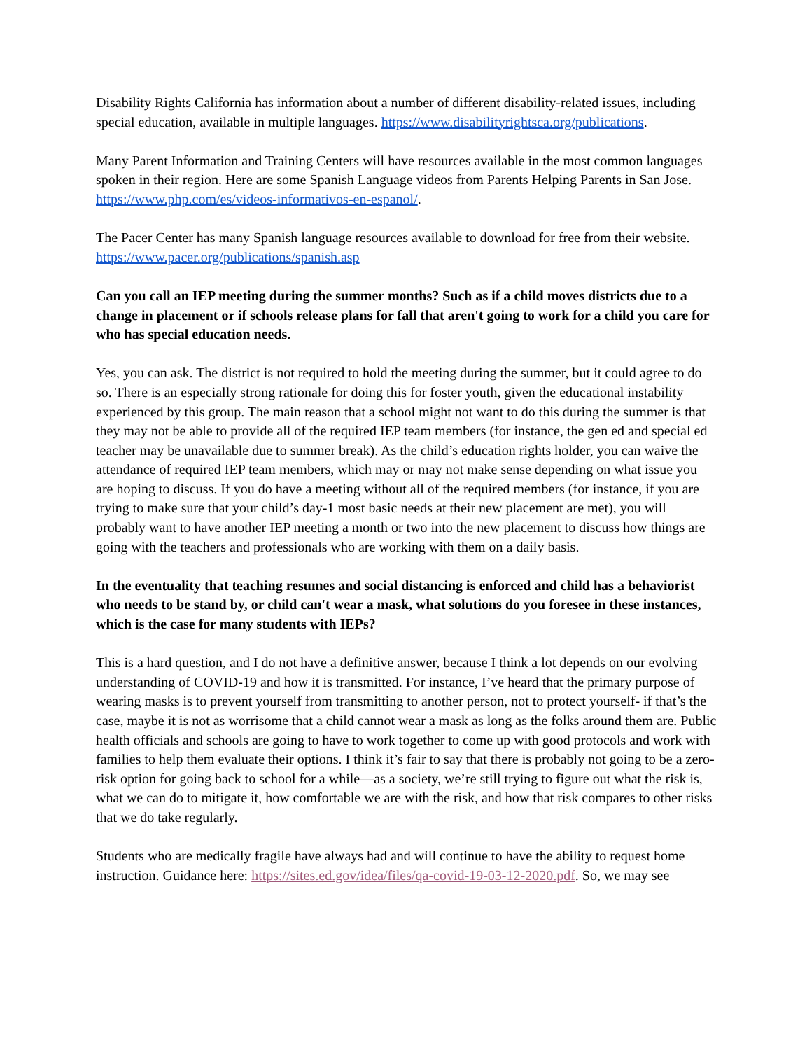Disability Rights California has information about a number of different disability-related issues, including special education, available in multiple languages. https://www.disabilityrightsca.org/publications.
Many Parent Information and Training Centers will have resources available in the most common languages spoken in their region. Here are some Spanish Language videos from Parents Helping Parents in San Jose. https://www.php.com/es/videos-informativos-en-espanol/.
The Pacer Center has many Spanish language resources available to download for free from their website. https://www.pacer.org/publications/spanish.asp
Can you call an IEP meeting during the summer months? Such as if a child moves districts due to a change in placement or if schools release plans for fall that aren't going to work for a child you care for who has special education needs.
Yes, you can ask. The district is not required to hold the meeting during the summer, but it could agree to do so. There is an especially strong rationale for doing this for foster youth, given the educational instability experienced by this group. The main reason that a school might not want to do this during the summer is that they may not be able to provide all of the required IEP team members (for instance, the gen ed and special ed teacher may be unavailable due to summer break). As the child’s education rights holder, you can waive the attendance of required IEP team members, which may or may not make sense depending on what issue you are hoping to discuss. If you do have a meeting without all of the required members (for instance, if you are trying to make sure that your child’s day-1 most basic needs at their new placement are met), you will probably want to have another IEP meeting a month or two into the new placement to discuss how things are going with the teachers and professionals who are working with them on a daily basis.
In the eventuality that teaching resumes and social distancing is enforced and child has a behaviorist who needs to be stand by, or child can't wear a mask, what solutions do you foresee in these instances, which is the case for many students with IEPs?
This is a hard question, and I do not have a definitive answer, because I think a lot depends on our evolving understanding of COVID-19 and how it is transmitted. For instance, I’ve heard that the primary purpose of wearing masks is to prevent yourself from transmitting to another person, not to protect yourself- if that’s the case, maybe it is not as worrisome that a child cannot wear a mask as long as the folks around them are. Public health officials and schools are going to have to work together to come up with good protocols and work with families to help them evaluate their options. I think it’s fair to say that there is probably not going to be a zero-risk option for going back to school for a while—as a society, we’re still trying to figure out what the risk is, what we can do to mitigate it, how comfortable we are with the risk, and how that risk compares to other risks that we do take regularly.
Students who are medically fragile have always had and will continue to have the ability to request home instruction. Guidance here: https://sites.ed.gov/idea/files/qa-covid-19-03-12-2020.pdf. So, we may see